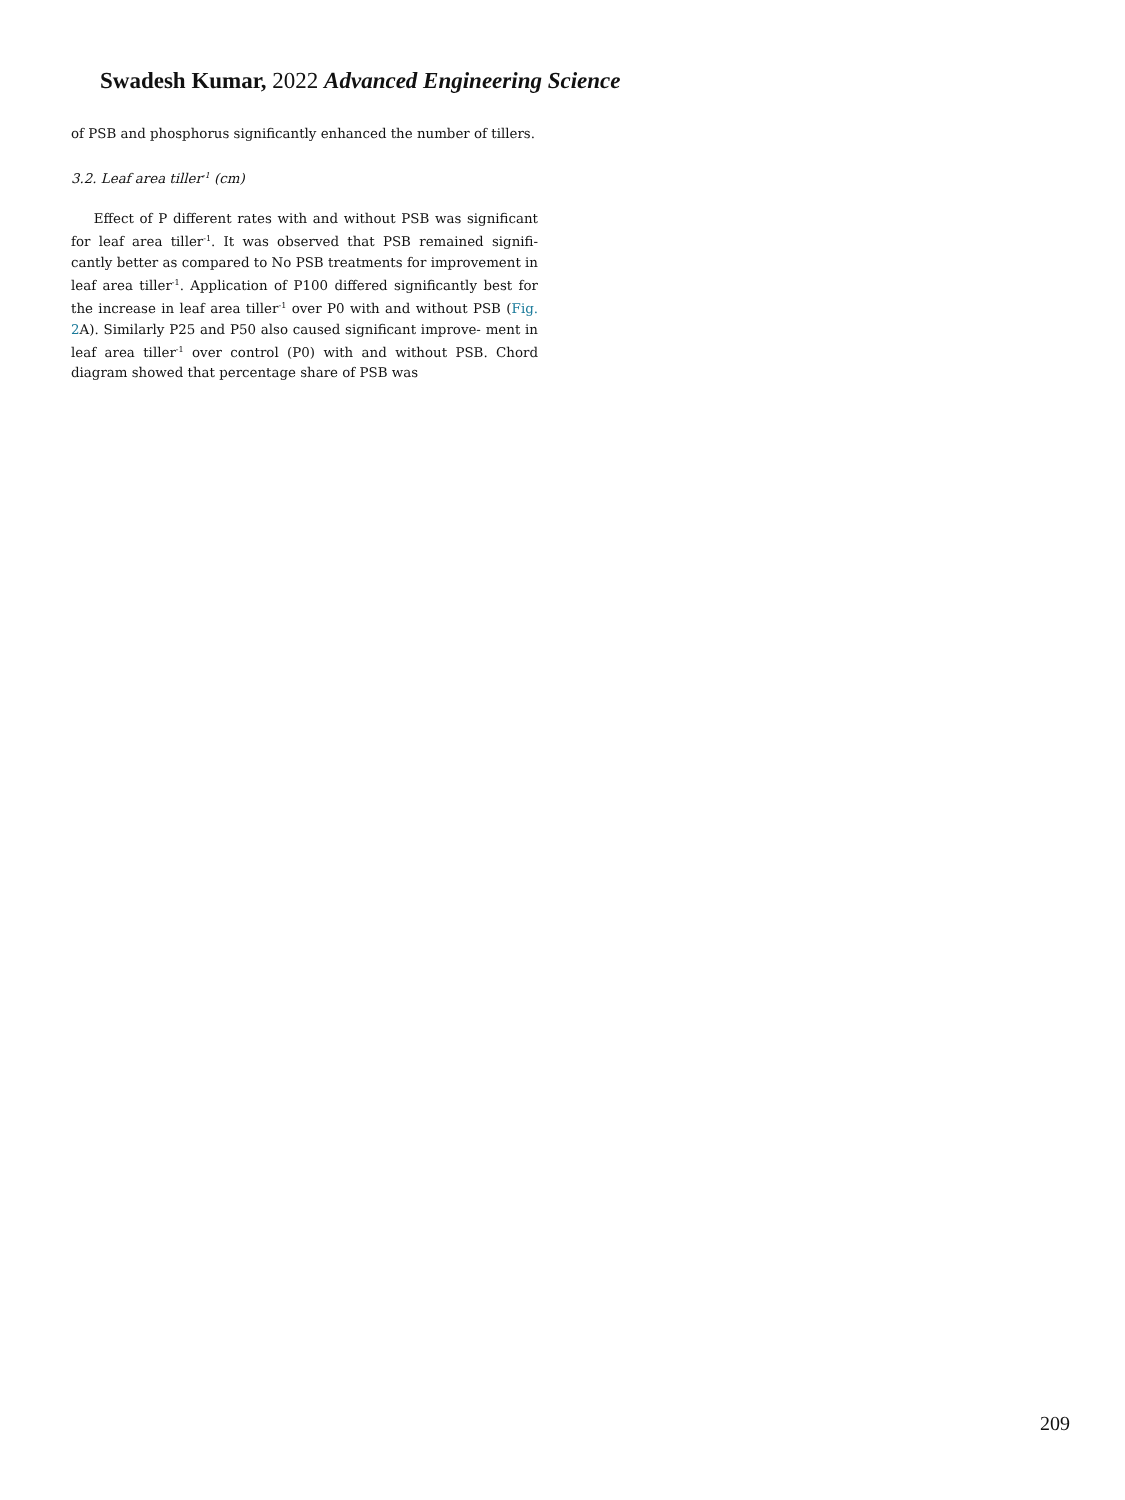Swadesh Kumar, 2022 Advanced Engineering Science
of PSB and phosphorus significantly enhanced the number of tillers.
3.2. Leaf area tiller<sup>-1</sup> (cm)
Effect of P different rates with and without PSB was significant for leaf area tiller<sup>-1</sup>. It was observed that PSB remained signifi- cantly better as compared to No PSB treatments for improvement in leaf area tiller<sup>-1</sup>. Application of P100 differed significantly best for the increase in leaf area tiller<sup>-1</sup> over P0 with and without PSB (Fig. 2 A). Similarly P25 and P50 also caused significant improve- ment in leaf area tiller<sup>-1</sup> over control (P0) with and without PSB. Chord diagram showed that percentage share of PSB was
209